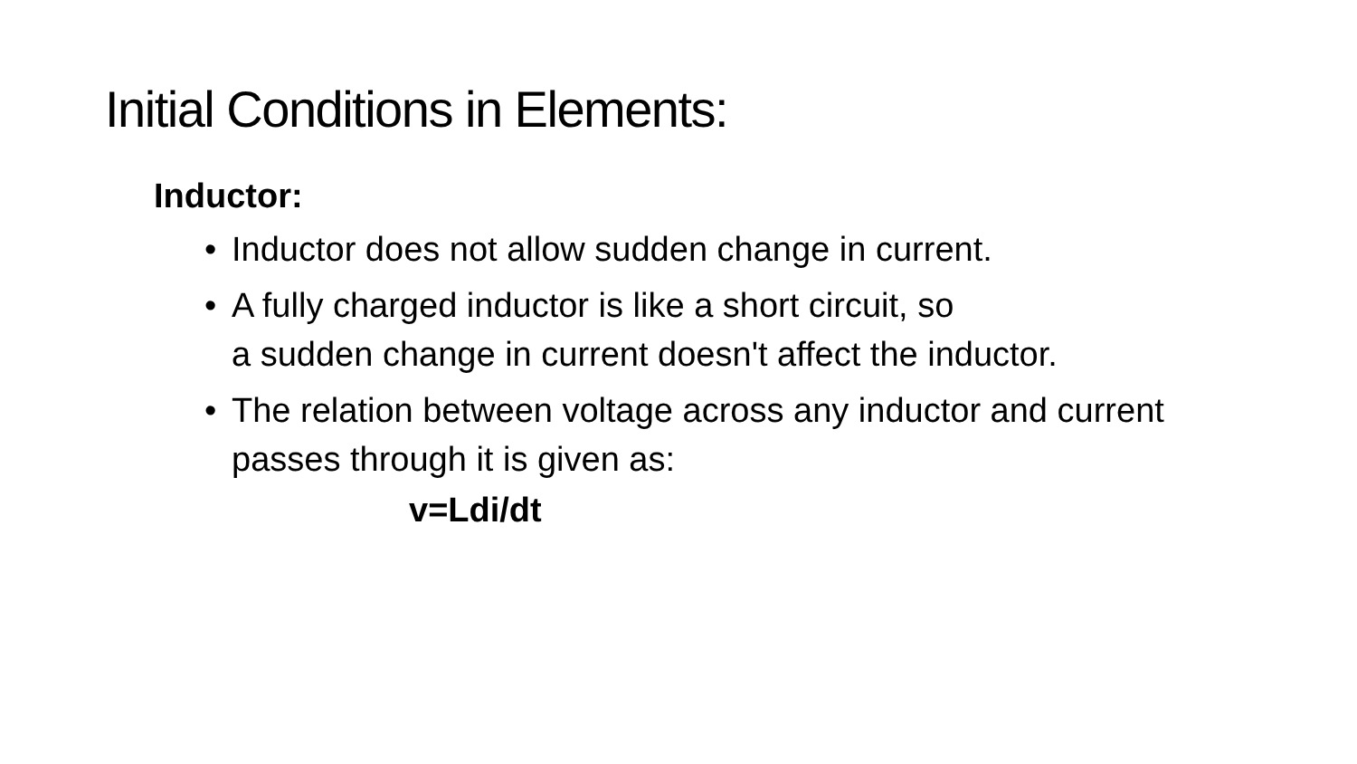Initial Conditions in Elements:
Inductor:
• Inductor does not allow sudden change in current.
• A fully charged inductor is like a short circuit, so
a sudden change in current doesn't affect the inductor.
• The relation between voltage across any inductor and current passes through it is given as:
v=Ldi/dt